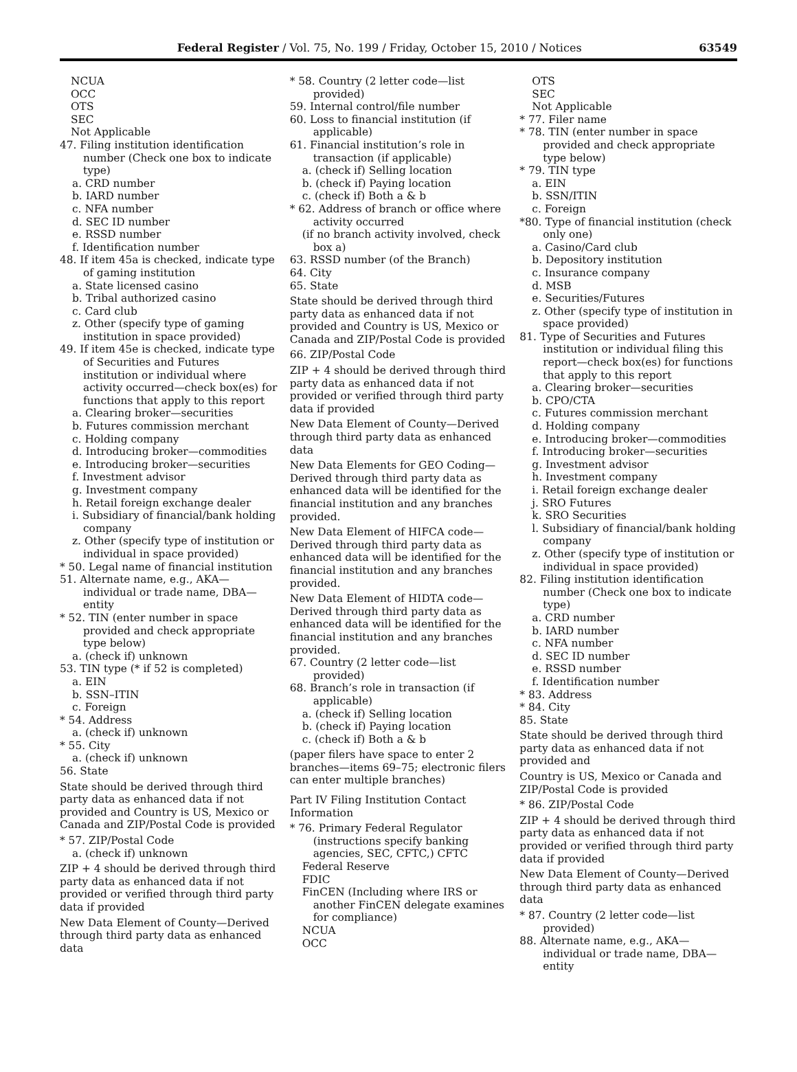Federal Register / Vol. 75, No. 199 / Friday, October 15, 2010 / Notices
63549
NCUA
OCC
OTS
SEC
Not Applicable
47. Filing institution identification number (Check one box to indicate type)
a. CRD number
b. IARD number
c. NFA number
d. SEC ID number
e. RSSD number
f. Identification number
48. If item 45a is checked, indicate type of gaming institution
a. State licensed casino
b. Tribal authorized casino
c. Card club
z. Other (specify type of gaming institution in space provided)
49. If item 45e is checked, indicate type of Securities and Futures institution or individual where activity occurred—check box(es) for functions that apply to this report
a. Clearing broker—securities
b. Futures commission merchant
c. Holding company
d. Introducing broker—commodities
e. Introducing broker—securities
f. Investment advisor
g. Investment company
h. Retail foreign exchange dealer
i. Subsidiary of financial/bank holding company
z. Other (specify type of institution or individual in space provided)
* 50. Legal name of financial institution
51. Alternate name, e.g., AKA—individual or trade name, DBA—entity
* 52. TIN (enter number in space provided and check appropriate type below)
a. (check if) unknown
53. TIN type (* if 52 is completed)
a. EIN
b. SSN–ITIN
c. Foreign
* 54. Address
a. (check if) unknown
* 55. City
a. (check if) unknown
56. State
State should be derived through third party data as enhanced data if not provided and Country is US, Mexico or Canada and ZIP/Postal Code is provided
* 57. ZIP/Postal Code
a. (check if) unknown
ZIP + 4 should be derived through third party data as enhanced data if not provided or verified through third party data if provided
New Data Element of County—Derived through third party data as enhanced data
* 58. Country (2 letter code—list provided)
59. Internal control/file number
60. Loss to financial institution (if applicable)
61. Financial institution’s role in transaction (if applicable)
a. (check if) Selling location
b. (check if) Paying location
c. (check if) Both a & b
* 62. Address of branch or office where activity occurred
(if no branch activity involved, check box a)
63. RSSD number (of the Branch)
64. City
65. State
State should be derived through third party data as enhanced data if not provided and Country is US, Mexico or Canada and ZIP/Postal Code is provided
66. ZIP/Postal Code
ZIP + 4 should be derived through third party data as enhanced data if not provided or verified through third party data if provided
New Data Element of County—Derived through third party data as enhanced data
New Data Elements for GEO Coding—Derived through third party data as enhanced data will be identified for the financial institution and any branches provided.
New Data Element of HIFCA code—Derived through third party data as enhanced data will be identified for the financial institution and any branches provided.
New Data Element of HIDTA code—Derived through third party data as enhanced data will be identified for the financial institution and any branches provided.
67. Country (2 letter code—list provided)
68. Branch’s role in transaction (if applicable)
a. (check if) Selling location
b. (check if) Paying location
c. (check if) Both a & b
(paper filers have space to enter 2 branches—items 69–75; electronic filers can enter multiple branches)
Part IV Filing Institution Contact Information
* 76. Primary Federal Regulator (instructions specify banking agencies, SEC, CFTC,) CFTC
Federal Reserve
FDIC
FinCEN (Including where IRS or another FinCEN delegate examines for compliance)
NCUA
OCC
OTS
SEC
Not Applicable
* 77. Filer name
* 78. TIN (enter number in space provided and check appropriate type below)
* 79. TIN type
a. EIN
b. SSN/ITIN
c. Foreign
*80. Type of financial institution (check only one)
a. Casino/Card club
b. Depository institution
c. Insurance company
d. MSB
e. Securities/Futures
z. Other (specify type of institution in space provided)
81. Type of Securities and Futures institution or individual filing this report—check box(es) for functions that apply to this report
a. Clearing broker—securities
b. CPO/CTA
c. Futures commission merchant
d. Holding company
e. Introducing broker—commodities
f. Introducing broker—securities
g. Investment advisor
h. Investment company
i. Retail foreign exchange dealer
j. SRO Futures
k. SRO Securities
l. Subsidiary of financial/bank holding company
z. Other (specify type of institution or individual in space provided)
82. Filing institution identification number (Check one box to indicate type)
a. CRD number
b. IARD number
c. NFA number
d. SEC ID number
e. RSSD number
f. Identification number
* 83. Address
* 84. City
85. State
State should be derived through third party data as enhanced data if not provided and
Country is US, Mexico or Canada and ZIP/Postal Code is provided
* 86. ZIP/Postal Code
ZIP + 4 should be derived through third party data as enhanced data if not provided or verified through third party data if provided
New Data Element of County—Derived through third party data as enhanced data
* 87. Country (2 letter code—list provided)
88. Alternate name, e.g., AKA—individual or trade name, DBA—entity